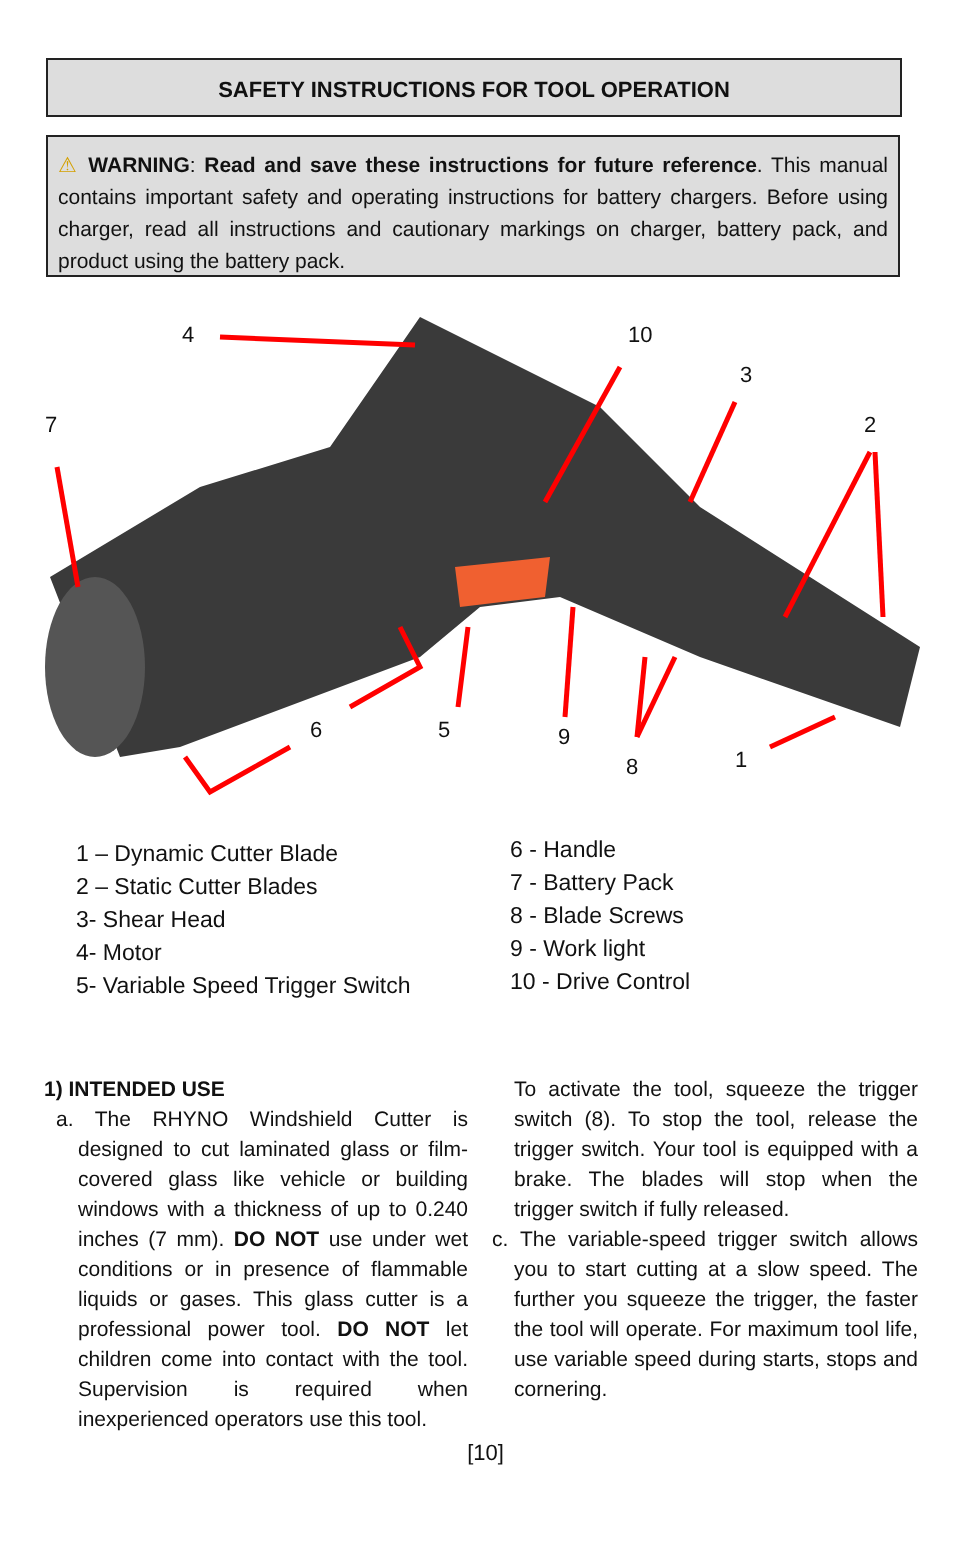SAFETY INSTRUCTIONS FOR TOOL OPERATION
⚠ WARNING: Read and save these instructions for future reference. This manual contains important safety and operating instructions for battery chargers. Before using charger, read all instructions and cautionary markings on charger, battery pack, and product using the battery pack.
4 10
3
7 2
6 5 9
1 8
1 – Dynamic Cutter Blade
2 – Static Cutter Blades
3- Shear Head
4- Motor
5- Variable Speed Trigger Switch
6 - Handle
7 - Battery Pack
8 - Blade Screws
9 - Work light
10 - Drive Control
1) INTENDED USE
a. The RHYNO Windshield Cutter is designed to cut laminated glass or film-covered glass like vehicle or building windows with a thickness of up to 0.240 inches (7 mm). DO NOT use under wet conditions or in presence of flammable liquids or gases. This glass cutter is a professional power tool. DO NOT let children come into contact with the tool. Supervision is required when inexperienced operators use this tool.
To activate the tool, squeeze the trigger switch (8). To stop the tool, release the trigger switch. Your tool is equipped with a brake. The blades will stop when the trigger switch if fully released.
c. The variable-speed trigger switch allows you to start cutting at a slow speed. The further you squeeze the trigger, the faster the tool will operate. For maximum tool life, use variable speed during starts, stops and cornering.
[10]